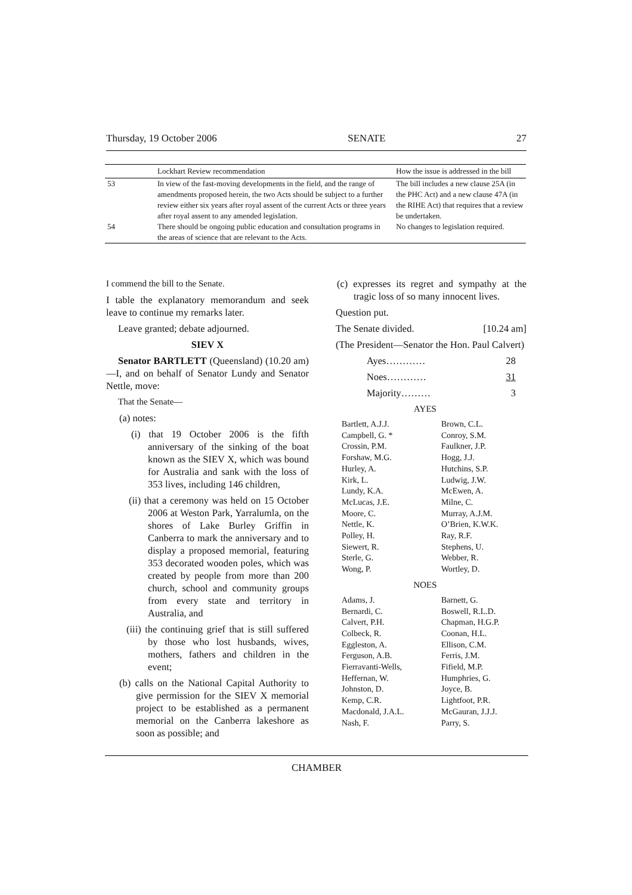Thursday, 19 October 2006 SENATE 27
| | Lockhart Review recommendation | How the issue is addressed in the bill |
| --- | --- | --- |
| 53 | In view of the fast-moving developments in the field, and the range of amendments proposed herein, the two Acts should be subject to a further review either six years after royal assent of the current Acts or three years after royal assent to any amended legislation. | The bill includes a new clause 25A (in the PHC Act) and a new clause 47A (in the RIHE Act) that requires that a review be undertaken. |
| 54 | There should be ongoing public education and consultation programs in the areas of science that are relevant to the Acts. | No changes to legislation required. |
I commend the bill to the Senate.
I table the explanatory memorandum and seek leave to continue my remarks later.
Leave granted; debate adjourned.
SIEV X
Senator BARTLETT (Queensland) (10.20 am)—I, and on behalf of Senator Lundy and Senator Nettle, move:
That the Senate—
(a) notes:
(i) that 19 October 2006 is the fifth anniversary of the sinking of the boat known as the SIEV X, which was bound for Australia and sank with the loss of 353 lives, including 146 children,
(ii) that a ceremony was held on 15 October 2006 at Weston Park, Yarralumla, on the shores of Lake Burley Griffin in Canberra to mark the anniversary and to display a proposed memorial, featuring 353 decorated wooden poles, which was created by people from more than 200 church, school and community groups from every state and territory in Australia, and
(iii) the continuing grief that is still suffered by those who lost husbands, wives, mothers, fathers and children in the event;
(b) calls on the National Capital Authority to give permission for the SIEV X memorial project to be established as a permanent memorial on the Canberra lakeshore as soon as possible; and
(c) expresses its regret and sympathy at the tragic loss of so many innocent lives.
Question put.
The Senate divided. [10.24 am]
(The President—Senator the Hon. Paul Calvert)
Ayes………… 28
Noes………… 31
Majority……… 3
AYES
Bartlett, A.J.J. Brown, C.L. Campbell, G. * Conroy, S.M. Crossin, P.M. Faulkner, J.P. Forshaw, M.G. Hogg, J.J. Hurley, A. Hutchins, S.P. Kirk, L. Ludwig, J.W. Lundy, K.A. McEwen, A. McLucas, J.E. Milne, C. Moore, C. Murray, A.J.M. Nettle, K. O’Brien, K.W.K. Polley, H. Ray, R.F. Siewert, R. Stephens, U. Sterle, G. Webber, R. Wong, P. Wortley, D.
NOES
Adams, J. Barnett, G. Bernardi, C. Boswell, R.L.D. Calvert, P.H. Chapman, H.G.P. Colbeck, R. Coonan, H.L. Eggleston, A. Ellison, C.M. Ferguson, A.B. Ferris, J.M. Fierravanti-Wells, Fifield, M.P. Heffernan, W. Humphries, G. Johnston, D. Joyce, B. Kemp, C.R. Lightfoot, P.R. Macdonald, J.A.L. McGauran, J.J.J. Nash, F. Parry, S.
CHAMBER